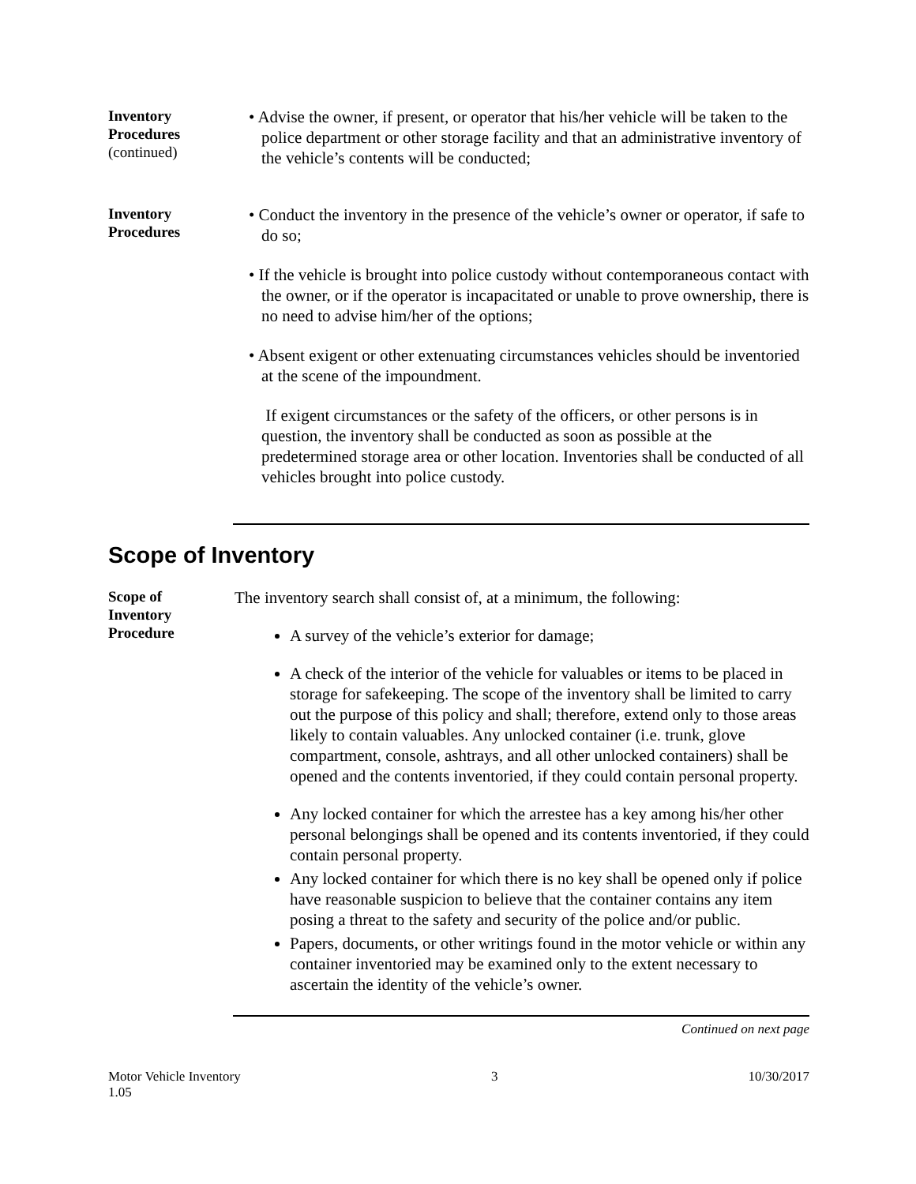Inventory
Procedures
(continued)
• Advise the owner, if present, or operator that his/her vehicle will be taken to the police department or other storage facility and that an administrative inventory of the vehicle’s contents will be conducted;
Inventory
Procedures
• Conduct the inventory in the presence of the vehicle’s owner or operator, if safe to do so;
• If the vehicle is brought into police custody without contemporaneous contact with the owner, or if the operator is incapacitated or unable to prove ownership, there is no need to advise him/her of the options;
• Absent exigent or other extenuating circumstances vehicles should be inventoried at the scene of the impoundment.
If exigent circumstances or the safety of the officers, or other persons is in question, the inventory shall be conducted as soon as possible at the predetermined storage area or other location. Inventories shall be conducted of all vehicles brought into police custody.
Scope of Inventory
Scope of
Inventory
Procedure
The inventory search shall consist of, at a minimum, the following:
A survey of the vehicle’s exterior for damage;
A check of the interior of the vehicle for valuables or items to be placed in storage for safekeeping. The scope of the inventory shall be limited to carry out the purpose of this policy and shall; therefore, extend only to those areas likely to contain valuables. Any unlocked container (i.e. trunk, glove compartment, console, ashtrays, and all other unlocked containers) shall be opened and the contents inventoried, if they could contain personal property.
Any locked container for which the arrestee has a key among his/her other personal belongings shall be opened and its contents inventoried, if they could contain personal property.
Any locked container for which there is no key shall be opened only if police have reasonable suspicion to believe that the container contains any item posing a threat to the safety and security of the police and/or public.
Papers, documents, or other writings found in the motor vehicle or within any container inventoried may be examined only to the extent necessary to ascertain the identity of the vehicle’s owner.
Continued on next page
Motor Vehicle Inventory
1.05
3 10/30/2017